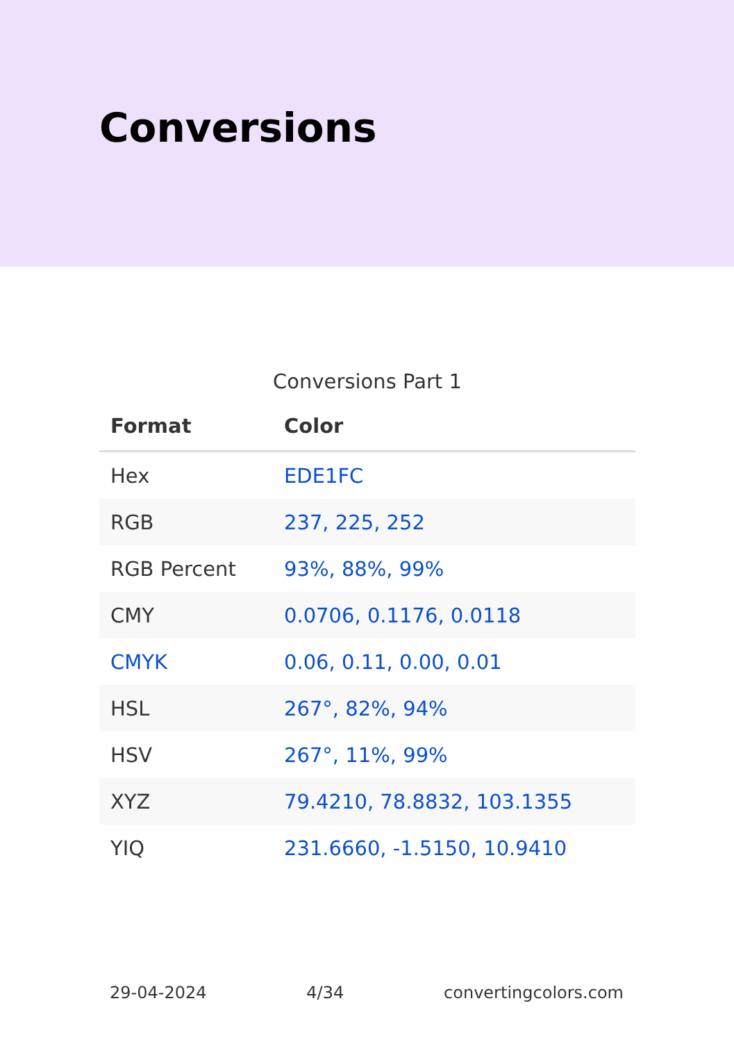Conversions
Conversions Part 1
| Format | Color |
| --- | --- |
| Hex | EDE1FC |
| RGB | 237, 225, 252 |
| RGB Percent | 93%, 88%, 99% |
| CMY | 0.0706, 0.1176, 0.0118 |
| CMYK | 0.06, 0.11, 0.00, 0.01 |
| HSL | 267°, 82%, 94% |
| HSV | 267°, 11%, 99% |
| XYZ | 79.4210, 78.8832, 103.1355 |
| YIQ | 231.6660, -1.5150, 10.9410 |
29-04-2024 4/34 convertingcolors.com